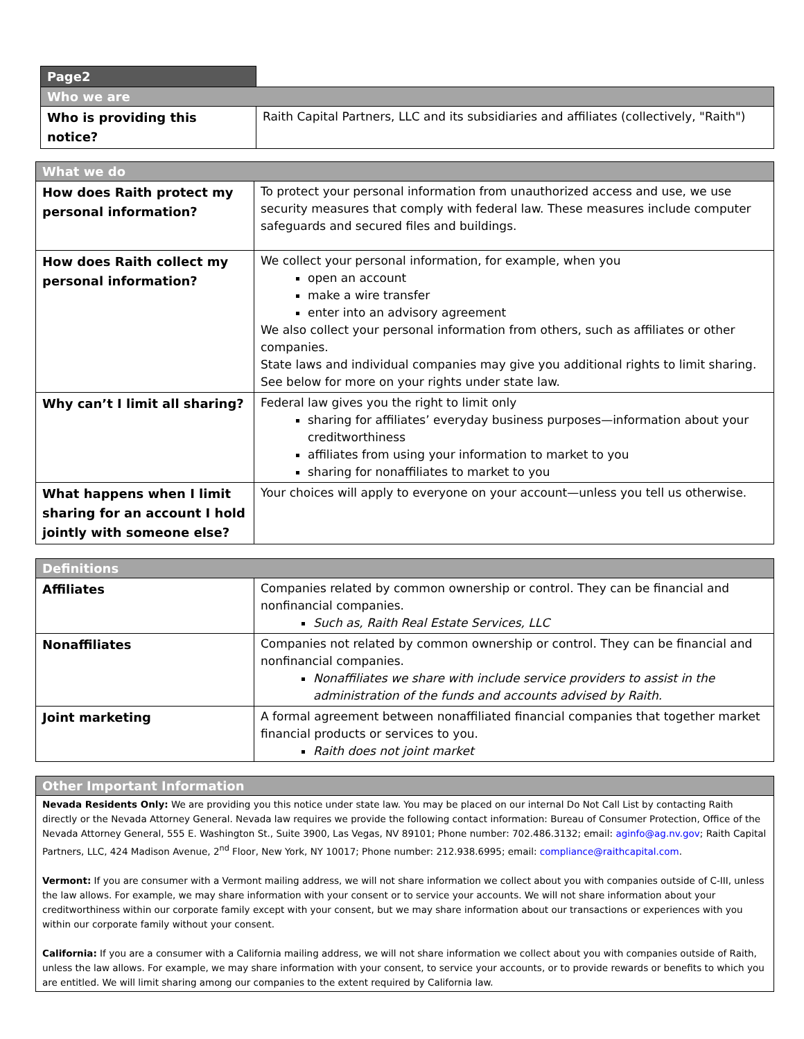| Page2 | |
| Who we are | |
| Who is providing this notice? | Raith Capital Partners, LLC and its subsidiaries and affiliates (collectively, "Raith") |
| What we do | |
| How does Raith protect my personal information? | To protect your personal information from unauthorized access and use, we use security measures that comply with federal law. These measures include computer safeguards and secured files and buildings. |
| How does Raith collect my personal information? | We collect your personal information, for example, when you open an account make a wire transfer enter into an advisory agreement We also collect your personal information from others, such as affiliates or other companies. State laws and individual companies may give you additional rights to limit sharing. See below for more on your rights under state law. |
| Why can’t I limit all sharing? | Federal law gives you the right to limit only sharing for affiliates’ everyday business purposes—information about your creditworthiness affiliates from using your information to market to you sharing for nonaffiliates to market to you |
| What happens when I limit sharing for an account I hold jointly with someone else? | Your choices will apply to everyone on your account—unless you tell us otherwise. |
| Definitions | |
| Affiliates | Companies related by common ownership or control. They can be financial and nonfinancial companies. Such as, Raith Real Estate Services, LLC |
| Nonaffiliates | Companies not related by common ownership or control. They can be financial and nonfinancial companies. Nonaffiliates we share with include service providers to assist in the administration of the funds and accounts advised by Raith. |
| Joint marketing | A formal agreement between nonaffiliated financial companies that together market financial products or services to you. Raith does not joint market |
| Other Important Information |
| Nevada Residents Only: We are providing you this notice under state law. You may be placed on our internal Do Not Call List by contacting Raith directly or the Nevada Attorney General. Nevada law requires we provide the following contact information: Bureau of Consumer Protection, Office of the Nevada Attorney General, 555 E. Washington St., Suite 3900, Las Vegas, NV 89101; Phone number: 702.486.3132; email: aginfo@ag.nv.gov ; Raith Capital Partners, LLC, 424 Madison Avenue, 2<sup>nd</sup> Floor, New York, NY 10017; Phone number: 212.938.6995; email: compliance@raithcapital.com . Vermont: If you are consumer with a Vermont mailing address, we will not share information we collect about you with companies outside of C-III, unless the law allows. For example, we may share information with your consent or to service your accounts. We will not share information about your creditworthiness within our corporate family except with your consent, but we may share information about our transactions or experiences with you within our corporate family without your consent. California: If you are a consumer with a California mailing address, we will not share information we collect about you with companies outside of Raith, unless the law allows. For example, we may share information with your consent, to service your accounts, or to provide rewards or benefits to which you are entitled. We will limit sharing among our companies to the extent required by California law. |